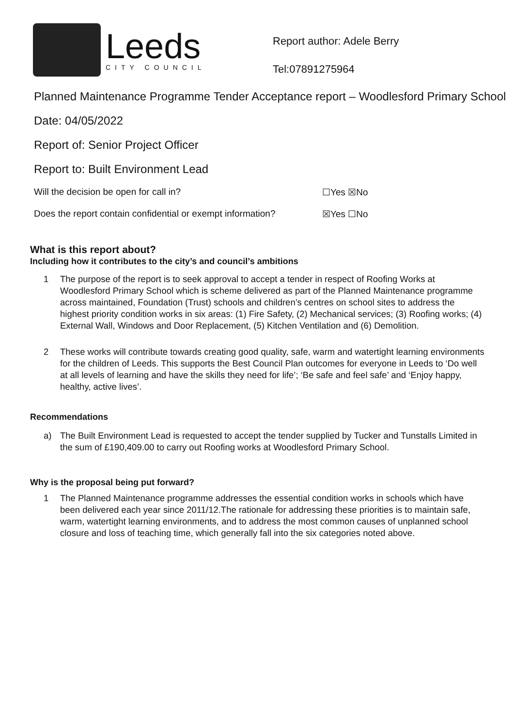Leeds
CITY COUNCIL
Report author: Adele Berry
Tel:07891275964
Planned Maintenance Programme Tender Acceptance report – Woodlesford Primary School
Date: 04/05/2022
Report of: Senior Project Officer
Report to: Built Environment Lead
Will the decision be open for call in? ☐Yes ☒No
Does the report contain confidential or exempt information?
☒Yes ☐No
What is this report about?
Including how it contributes to the city’s and council’s ambitions
1 The purpose of the report is to seek approval to accept a tender in respect of Roofing Works at Woodlesford Primary School which is scheme delivered as part of the Planned Maintenance programme across maintained, Foundation (Trust) schools and children’s centres on school sites to address the highest priority condition works in six areas: (1) Fire Safety, (2) Mechanical services; (3) Roofing works; (4) External Wall, Windows and Door Replacement, (5) Kitchen Ventilation and (6) Demolition.
2 These works will contribute towards creating good quality, safe, warm and watertight learning environments for the children of Leeds. This supports the Best Council Plan outcomes for everyone in Leeds to ‘Do well at all levels of learning and have the skills they need for life’; ‘Be safe and feel safe’ and ‘Enjoy happy, healthy, active lives’.
Recommendations
a) The Built Environment Lead is requested to accept the tender supplied by Tucker and Tunstalls Limited in the sum of £190,409.00 to carry out Roofing works at Woodlesford Primary School.
Why is the proposal being put forward?
1 The Planned Maintenance programme addresses the essential condition works in schools which have been delivered each year since 2011/12.The rationale for addressing these priorities is to maintain safe, warm, watertight learning environments, and to address the most common causes of unplanned school closure and loss of teaching time, which generally fall into the six categories noted above.